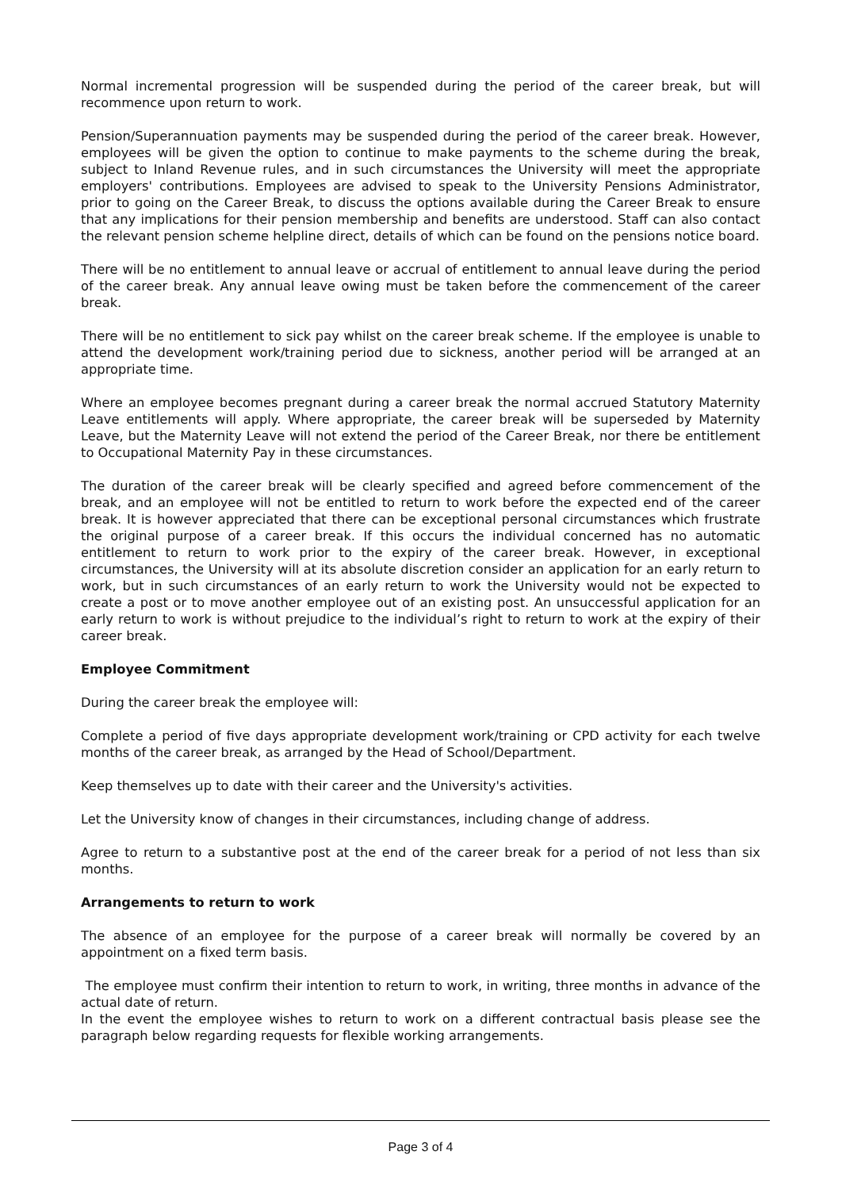Normal incremental progression will be suspended during the period of the career break, but will recommence upon return to work.
Pension/Superannuation payments may be suspended during the period of the career break. However, employees will be given the option to continue to make payments to the scheme during the break, subject to Inland Revenue rules, and in such circumstances the University will meet the appropriate employers' contributions. Employees are advised to speak to the University Pensions Administrator, prior to going on the Career Break, to discuss the options available during the Career Break to ensure that any implications for their pension membership and benefits are understood. Staff can also contact the relevant pension scheme helpline direct, details of which can be found on the pensions notice board.
There will be no entitlement to annual leave or accrual of entitlement to annual leave during the period of the career break. Any annual leave owing must be taken before the commencement of the career break.
There will be no entitlement to sick pay whilst on the career break scheme. If the employee is unable to attend the development work/training period due to sickness, another period will be arranged at an appropriate time.
Where an employee becomes pregnant during a career break the normal accrued Statutory Maternity Leave entitlements will apply. Where appropriate, the career break will be superseded by Maternity Leave, but the Maternity Leave will not extend the period of the Career Break, nor there be entitlement to Occupational Maternity Pay in these circumstances.
The duration of the career break will be clearly specified and agreed before commencement of the break, and an employee will not be entitled to return to work before the expected end of the career break. It is however appreciated that there can be exceptional personal circumstances which frustrate the original purpose of a career break. If this occurs the individual concerned has no automatic entitlement to return to work prior to the expiry of the career break. However, in exceptional circumstances, the University will at its absolute discretion consider an application for an early return to work, but in such circumstances of an early return to work the University would not be expected to create a post or to move another employee out of an existing post. An unsuccessful application for an early return to work is without prejudice to the individual’s right to return to work at the expiry of their career break.
Employee Commitment
During the career break the employee will:
Complete a period of five days appropriate development work/training or CPD activity for each twelve months of the career break, as arranged by the Head of School/Department.
Keep themselves up to date with their career and the University's activities.
Let the University know of changes in their circumstances, including change of address.
Agree to return to a substantive post at the end of the career break for a period of not less than six months.
Arrangements to return to work
The absence of an employee for the purpose of a career break will normally be covered by an appointment on a fixed term basis.
The employee must confirm their intention to return to work, in writing, three months in advance of the actual date of return.
In the event the employee wishes to return to work on a different contractual basis please see the paragraph below regarding requests for flexible working arrangements.
Page 3 of 4